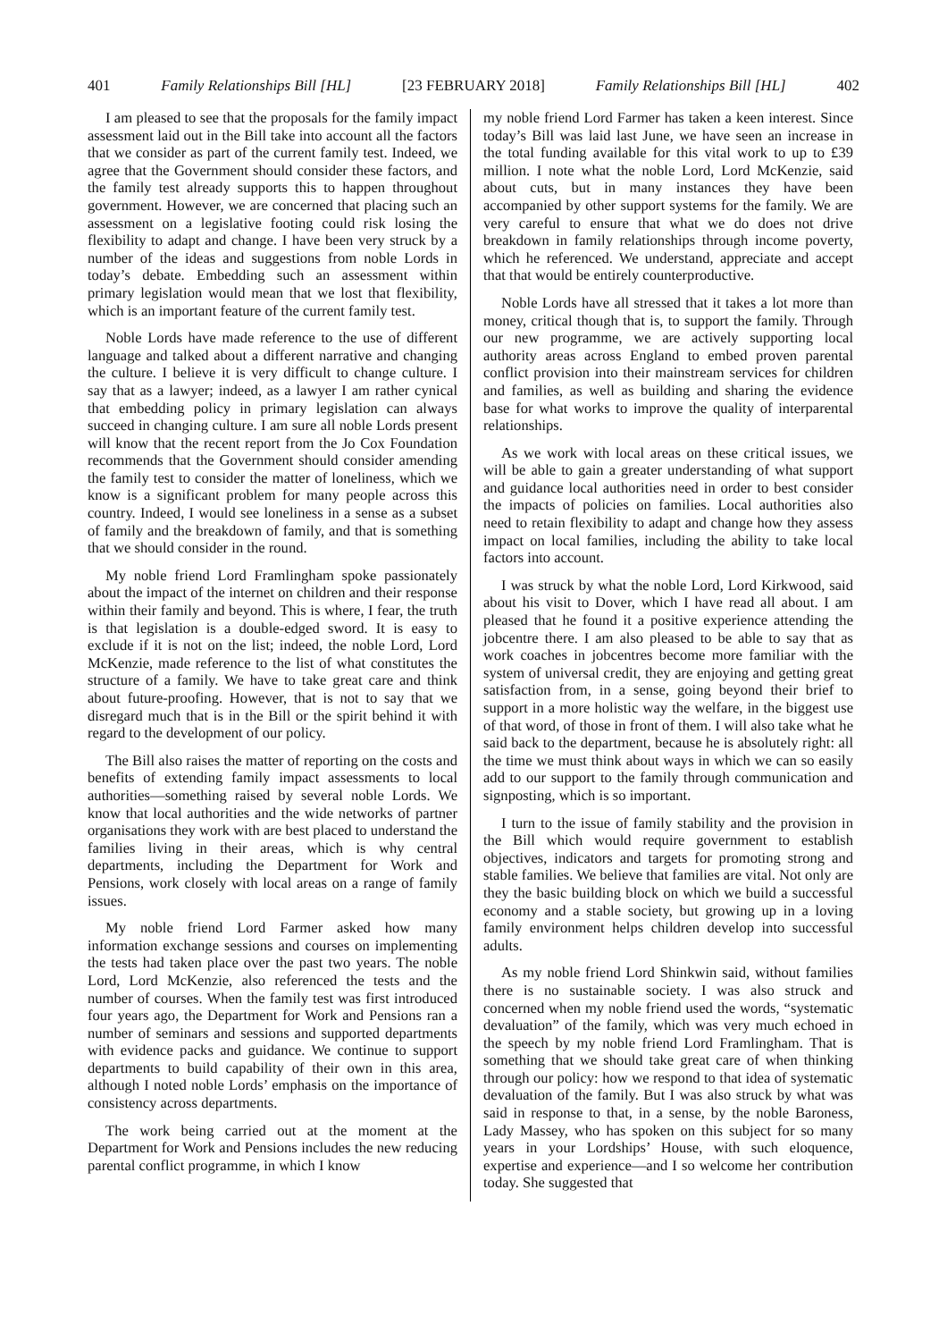401 Family Relationships Bill [HL] [23 FEBRUARY 2018] Family Relationships Bill [HL] 402
I am pleased to see that the proposals for the family impact assessment laid out in the Bill take into account all the factors that we consider as part of the current family test. Indeed, we agree that the Government should consider these factors, and the family test already supports this to happen throughout government. However, we are concerned that placing such an assessment on a legislative footing could risk losing the flexibility to adapt and change. I have been very struck by a number of the ideas and suggestions from noble Lords in today’s debate. Embedding such an assessment within primary legislation would mean that we lost that flexibility, which is an important feature of the current family test.
Noble Lords have made reference to the use of different language and talked about a different narrative and changing the culture. I believe it is very difficult to change culture. I say that as a lawyer; indeed, as a lawyer I am rather cynical that embedding policy in primary legislation can always succeed in changing culture. I am sure all noble Lords present will know that the recent report from the Jo Cox Foundation recommends that the Government should consider amending the family test to consider the matter of loneliness, which we know is a significant problem for many people across this country. Indeed, I would see loneliness in a sense as a subset of family and the breakdown of family, and that is something that we should consider in the round.
My noble friend Lord Framlingham spoke passionately about the impact of the internet on children and their response within their family and beyond. This is where, I fear, the truth is that legislation is a double-edged sword. It is easy to exclude if it is not on the list; indeed, the noble Lord, Lord McKenzie, made reference to the list of what constitutes the structure of a family. We have to take great care and think about future-proofing. However, that is not to say that we disregard much that is in the Bill or the spirit behind it with regard to the development of our policy.
The Bill also raises the matter of reporting on the costs and benefits of extending family impact assessments to local authorities—something raised by several noble Lords. We know that local authorities and the wide networks of partner organisations they work with are best placed to understand the families living in their areas, which is why central departments, including the Department for Work and Pensions, work closely with local areas on a range of family issues.
My noble friend Lord Farmer asked how many information exchange sessions and courses on implementing the tests had taken place over the past two years. The noble Lord, Lord McKenzie, also referenced the tests and the number of courses. When the family test was first introduced four years ago, the Department for Work and Pensions ran a number of seminars and sessions and supported departments with evidence packs and guidance. We continue to support departments to build capability of their own in this area, although I noted noble Lords’ emphasis on the importance of consistency across departments.
The work being carried out at the moment at the Department for Work and Pensions includes the new reducing parental conflict programme, in which I know
my noble friend Lord Farmer has taken a keen interest. Since today’s Bill was laid last June, we have seen an increase in the total funding available for this vital work to up to £39 million. I note what the noble Lord, Lord McKenzie, said about cuts, but in many instances they have been accompanied by other support systems for the family. We are very careful to ensure that what we do does not drive breakdown in family relationships through income poverty, which he referenced. We understand, appreciate and accept that that would be entirely counterproductive.
Noble Lords have all stressed that it takes a lot more than money, critical though that is, to support the family. Through our new programme, we are actively supporting local authority areas across England to embed proven parental conflict provision into their mainstream services for children and families, as well as building and sharing the evidence base for what works to improve the quality of interparental relationships.
As we work with local areas on these critical issues, we will be able to gain a greater understanding of what support and guidance local authorities need in order to best consider the impacts of policies on families. Local authorities also need to retain flexibility to adapt and change how they assess impact on local families, including the ability to take local factors into account.
I was struck by what the noble Lord, Lord Kirkwood, said about his visit to Dover, which I have read all about. I am pleased that he found it a positive experience attending the jobcentre there. I am also pleased to be able to say that as work coaches in jobcentres become more familiar with the system of universal credit, they are enjoying and getting great satisfaction from, in a sense, going beyond their brief to support in a more holistic way the welfare, in the biggest use of that word, of those in front of them. I will also take what he said back to the department, because he is absolutely right: all the time we must think about ways in which we can so easily add to our support to the family through communication and signposting, which is so important.
I turn to the issue of family stability and the provision in the Bill which would require government to establish objectives, indicators and targets for promoting strong and stable families. We believe that families are vital. Not only are they the basic building block on which we build a successful economy and a stable society, but growing up in a loving family environment helps children develop into successful adults.
As my noble friend Lord Shinkwin said, without families there is no sustainable society. I was also struck and concerned when my noble friend used the words, “systematic devaluation” of the family, which was very much echoed in the speech by my noble friend Lord Framlingham. That is something that we should take great care of when thinking through our policy: how we respond to that idea of systematic devaluation of the family. But I was also struck by what was said in response to that, in a sense, by the noble Baroness, Lady Massey, who has spoken on this subject for so many years in your Lordships’ House, with such eloquence, expertise and experience—and I so welcome her contribution today. She suggested that